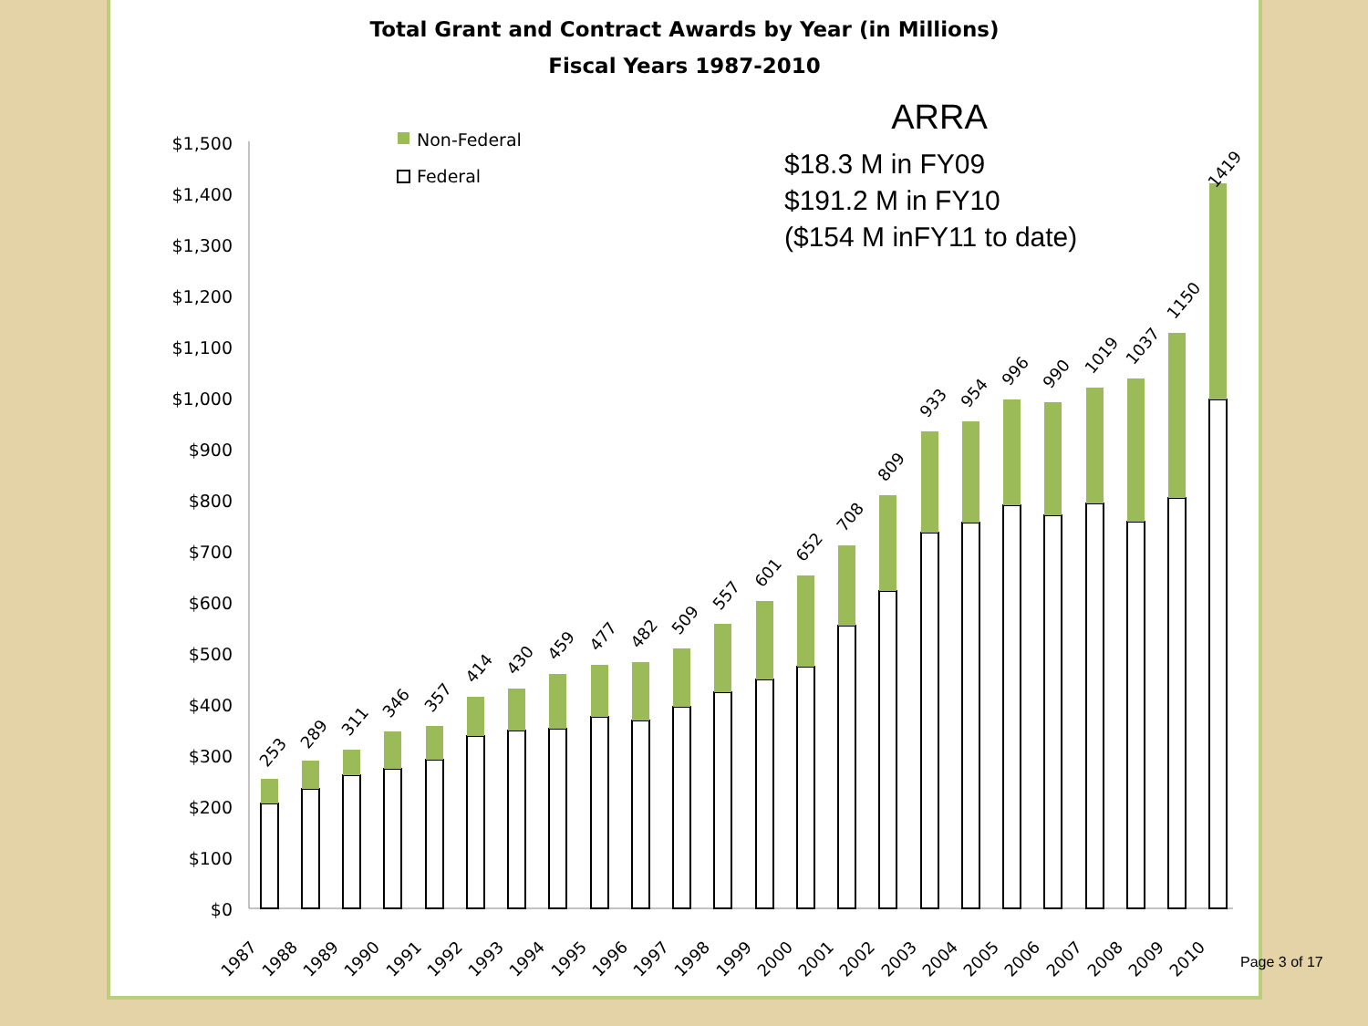Total Grant and Contract Awards by Year (in Millions)
Fiscal Years 1987-2010
ARRA
$18.3 M in FY09
$191.2 M in FY10
($154 M inFY11 to date)
$0
$100
$200
$300
$400
$500
$600
$700
$800
$900
$1,000
$1,100
$1,200
$1,300
$1,400
$1,500
Non-Federal
Federal
253
289
311
346
357
414
430
459
477
482
509
557
601
652
708
809
933
954
996
990
1019
1037
1150
1419
1987
1988
1989
1990
1991
1992
1993
1994
1995
1996
1997
1998
1999
2000
2001
2002
2003
2004
2005
2006
2007
2008
2009
2010
Page 3 of 17